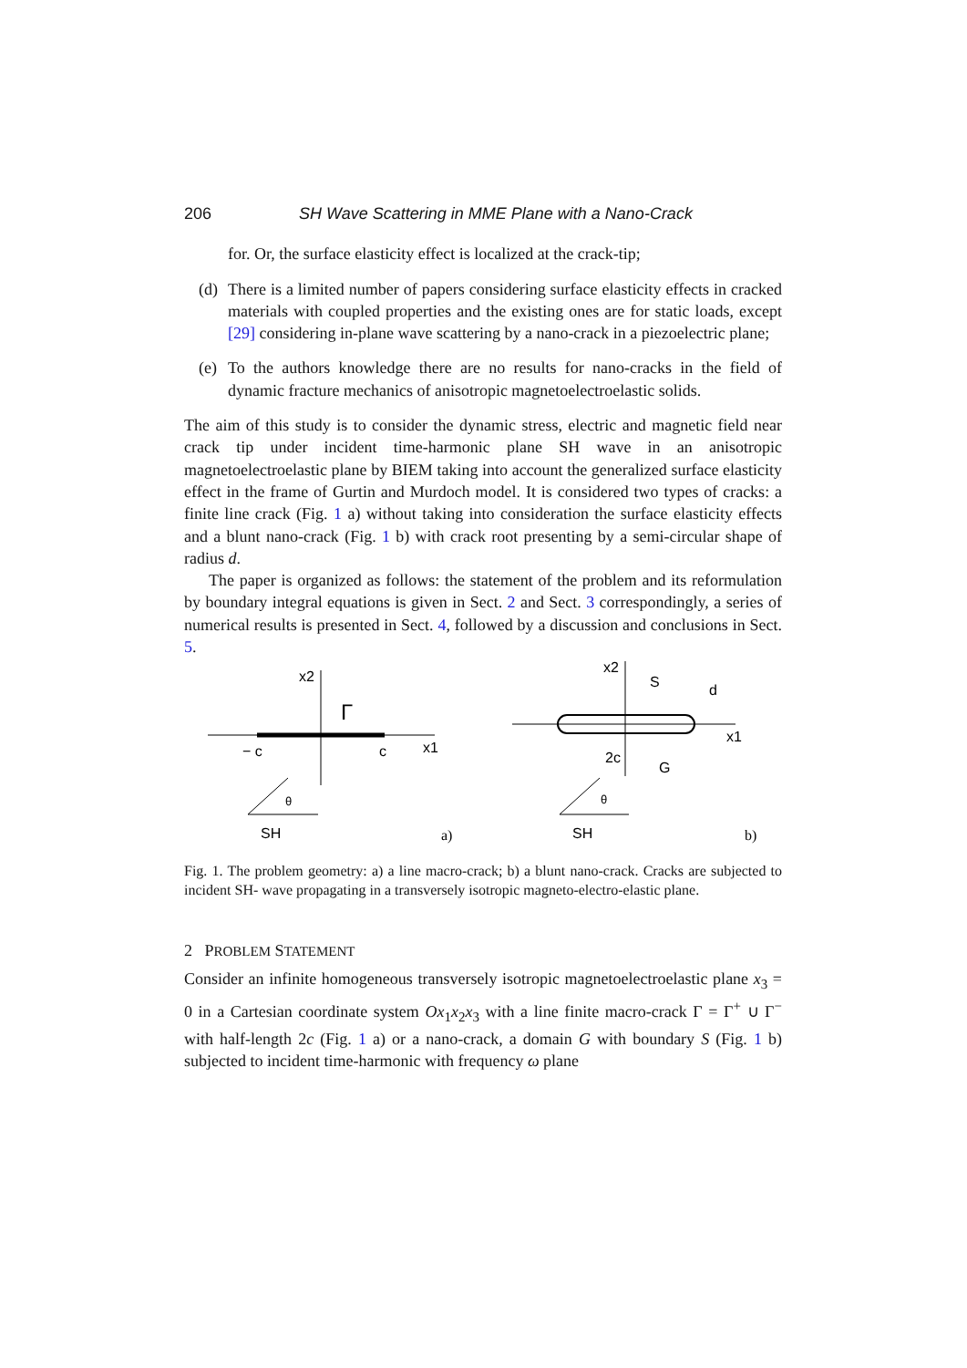206 SH Wave Scattering in MME Plane with a Nano-Crack
for. Or, the surface elasticity effect is localized at the crack-tip;
(d)
There is a limited number of papers considering surface elasticity effects in cracked materials with coupled properties and the existing ones are for static loads, except [29] considering in-plane wave scattering by a nano-crack in a piezoelectric plane;
(e)
To the authors knowledge there are no results for nano-cracks in the field of dynamic fracture mechanics of anisotropic magnetoelectroelastic solids.
The aim of this study is to consider the dynamic stress, electric and magnetic field near crack tip under incident time-harmonic plane SH wave in an anisotropic magnetoelectroelastic plane by BIEM taking into account the generalized surface elasticity effect in the frame of Gurtin and Murdoch model. It is considered two types of cracks: a finite line crack (Fig. 1 a) without taking into consideration the surface elasticity effects and a blunt nano-crack (Fig. 1 b) with crack root presenting by a semi-circular shape of radius d.
The paper is organized as follows: the statement of the problem and its reformulation by boundary integral equations is given in Sect. 2 and Sect. 3 correspondingly, a series of numerical results is presented in Sect. 4, followed by a discussion and conclusions in Sect. 5.
x2
Γ
− c
c
x1
θ
SH
a)
x2
S
d
x1
2c
G
θ
SH
b)
Fig. 1. The problem geometry: a) a line macro-crack; b) a blunt nano-crack. Cracks are subjected to incident SH- wave propagating in a transversely isotropic magneto-electro-elastic plane.
2 PROBLEM STATEMENT
Consider an infinite homogeneous transversely isotropic magnetoelectroelastic plane x<sub>3</sub> = 0 in a Cartesian coordinate system Ox<sub>1</sub>x<sub>2</sub>x<sub>3</sub> with a line finite macro-crack Γ = Γ<sup>+</sup> ∪ Γ<sup>−</sup> with half-length 2c (Fig. 1 a) or a nano-crack, a domain G with boundary S (Fig. 1 b) subjected to incident time-harmonic with frequency ω plane